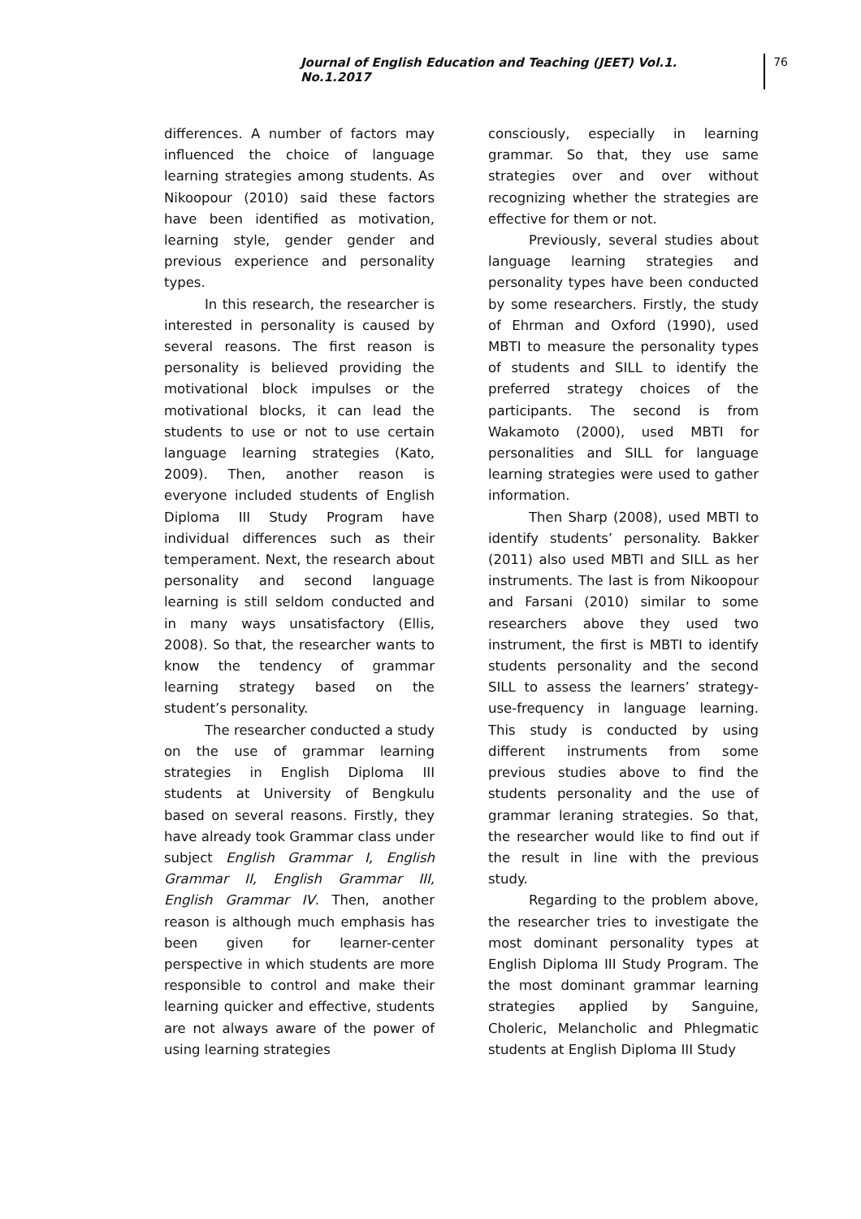Journal of English Education and Teaching (JEET) Vol.1. No.1.2017
76
differences. A number of factors may influenced the choice of language learning strategies among students. As Nikoopour (2010) said these factors have been identified as motivation, learning style, gender gender and previous experience and personality types.
In this research, the researcher is interested in personality is caused by several reasons. The first reason is personality is believed providing the motivational block impulses or the motivational blocks, it can lead the students to use or not to use certain language learning strategies (Kato, 2009). Then, another reason is everyone included students of English Diploma III Study Program have individual differences such as their temperament. Next, the research about personality and second language learning is still seldom conducted and in many ways unsatisfactory (Ellis, 2008). So that, the researcher wants to know the tendency of grammar learning strategy based on the student’s personality.
The researcher conducted a study on the use of grammar learning strategies in English Diploma III students at University of Bengkulu based on several reasons. Firstly, they have already took Grammar class under subject English Grammar I, English Grammar II, English Grammar III, English Grammar IV. Then, another reason is although much emphasis has been given for learner-center perspective in which students are more responsible to control and make their learning quicker and effective, students are not always aware of the power of using learning strategies
consciously, especially in learning grammar. So that, they use same strategies over and over without recognizing whether the strategies are effective for them or not.
Previously, several studies about language learning strategies and personality types have been conducted by some researchers. Firstly, the study of Ehrman and Oxford (1990), used MBTI to measure the personality types of students and SILL to identify the preferred strategy choices of the participants. The second is from Wakamoto (2000), used MBTI for personalities and SILL for language learning strategies were used to gather information.
Then Sharp (2008), used MBTI to identify students’ personality. Bakker (2011) also used MBTI and SILL as her instruments. The last is from Nikoopour and Farsani (2010) similar to some researchers above they used two instrument, the first is MBTI to identify students personality and the second SILL to assess the learners’ strategy-use-frequency in language learning. This study is conducted by using different instruments from some previous studies above to find the students personality and the use of grammar leraning strategies. So that, the researcher would like to find out if the result in line with the previous study.
Regarding to the problem above, the researcher tries to investigate the most dominant personality types at English Diploma III Study Program. The the most dominant grammar learning strategies applied by Sanguine, Choleric, Melancholic and Phlegmatic students at English Diploma III Study